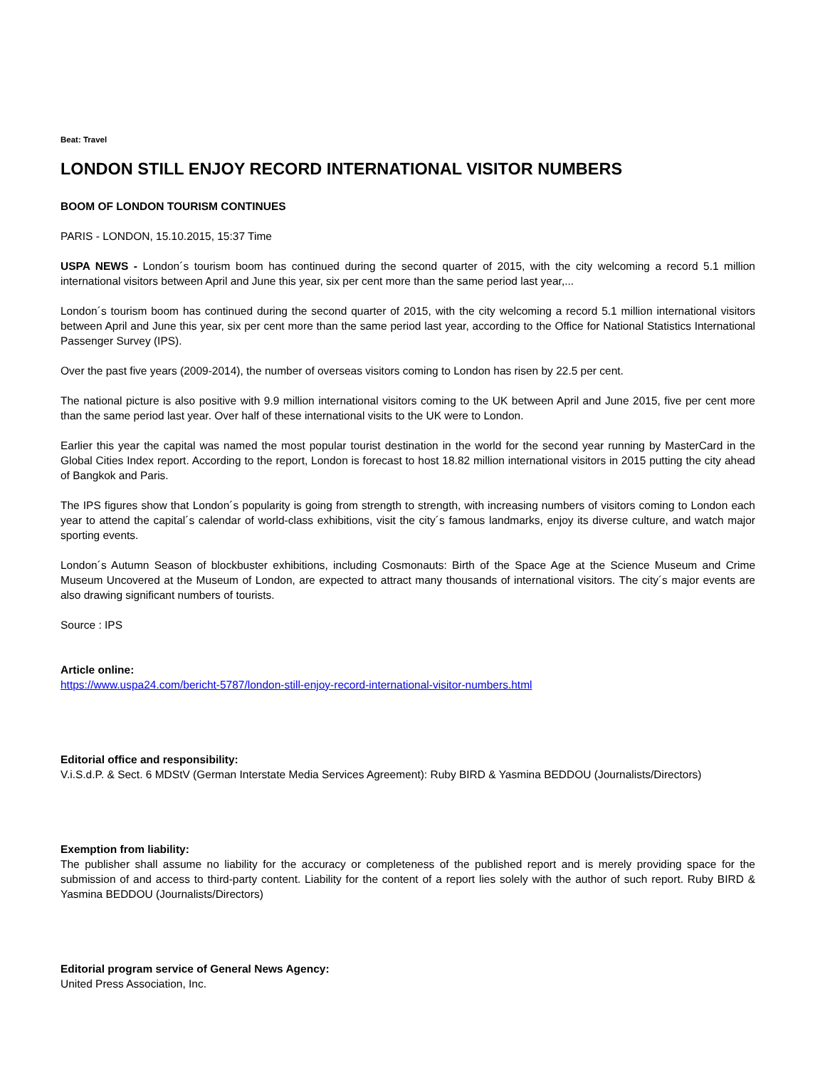Beat: Travel
LONDON STILL ENJOY RECORD INTERNATIONAL VISITOR NUMBERS
BOOM OF LONDON TOURISM CONTINUES
PARIS - LONDON, 15.10.2015, 15:37 Time
USPA NEWS - London´s tourism boom has continued during the second quarter of 2015, with the city welcoming a record 5.1 million international visitors between April and June this year, six per cent more than the same period last year,...
London´s tourism boom has continued during the second quarter of 2015, with the city welcoming a record 5.1 million international visitors between April and June this year, six per cent more than the same period last year, according to the Office for National Statistics International Passenger Survey (IPS).
Over the past five years (2009-2014), the number of overseas visitors coming to London has risen by 22.5 per cent.
The national picture is also positive with 9.9 million international visitors coming to the UK between April and June 2015, five per cent more than the same period last year. Over half of these international visits to the UK were to London.
Earlier this year the capital was named the most popular tourist destination in the world for the second year running by MasterCard in the Global Cities Index report. According to the report, London is forecast to host 18.82 million international visitors in 2015 putting the city ahead of Bangkok and Paris.
The IPS figures show that London´s popularity is going from strength to strength, with increasing numbers of visitors coming to London each year to attend the capital´s calendar of world-class exhibitions, visit the city´s famous landmarks, enjoy its diverse culture, and watch major sporting events.
London´s Autumn Season of blockbuster exhibitions, including Cosmonauts: Birth of the Space Age at the Science Museum and Crime Museum Uncovered at the Museum of London, are expected to attract many thousands of international visitors. The city´s major events are also drawing significant numbers of tourists.
Source : IPS
Article online:
https://www.uspa24.com/bericht-5787/london-still-enjoy-record-international-visitor-numbers.html
Editorial office and responsibility:
V.i.S.d.P. & Sect. 6 MDStV (German Interstate Media Services Agreement): Ruby BIRD & Yasmina BEDDOU (Journalists/Directors)
Exemption from liability:
The publisher shall assume no liability for the accuracy or completeness of the published report and is merely providing space for the submission of and access to third-party content. Liability for the content of a report lies solely with the author of such report. Ruby BIRD & Yasmina BEDDOU (Journalists/Directors)
Editorial program service of General News Agency:
United Press Association, Inc.